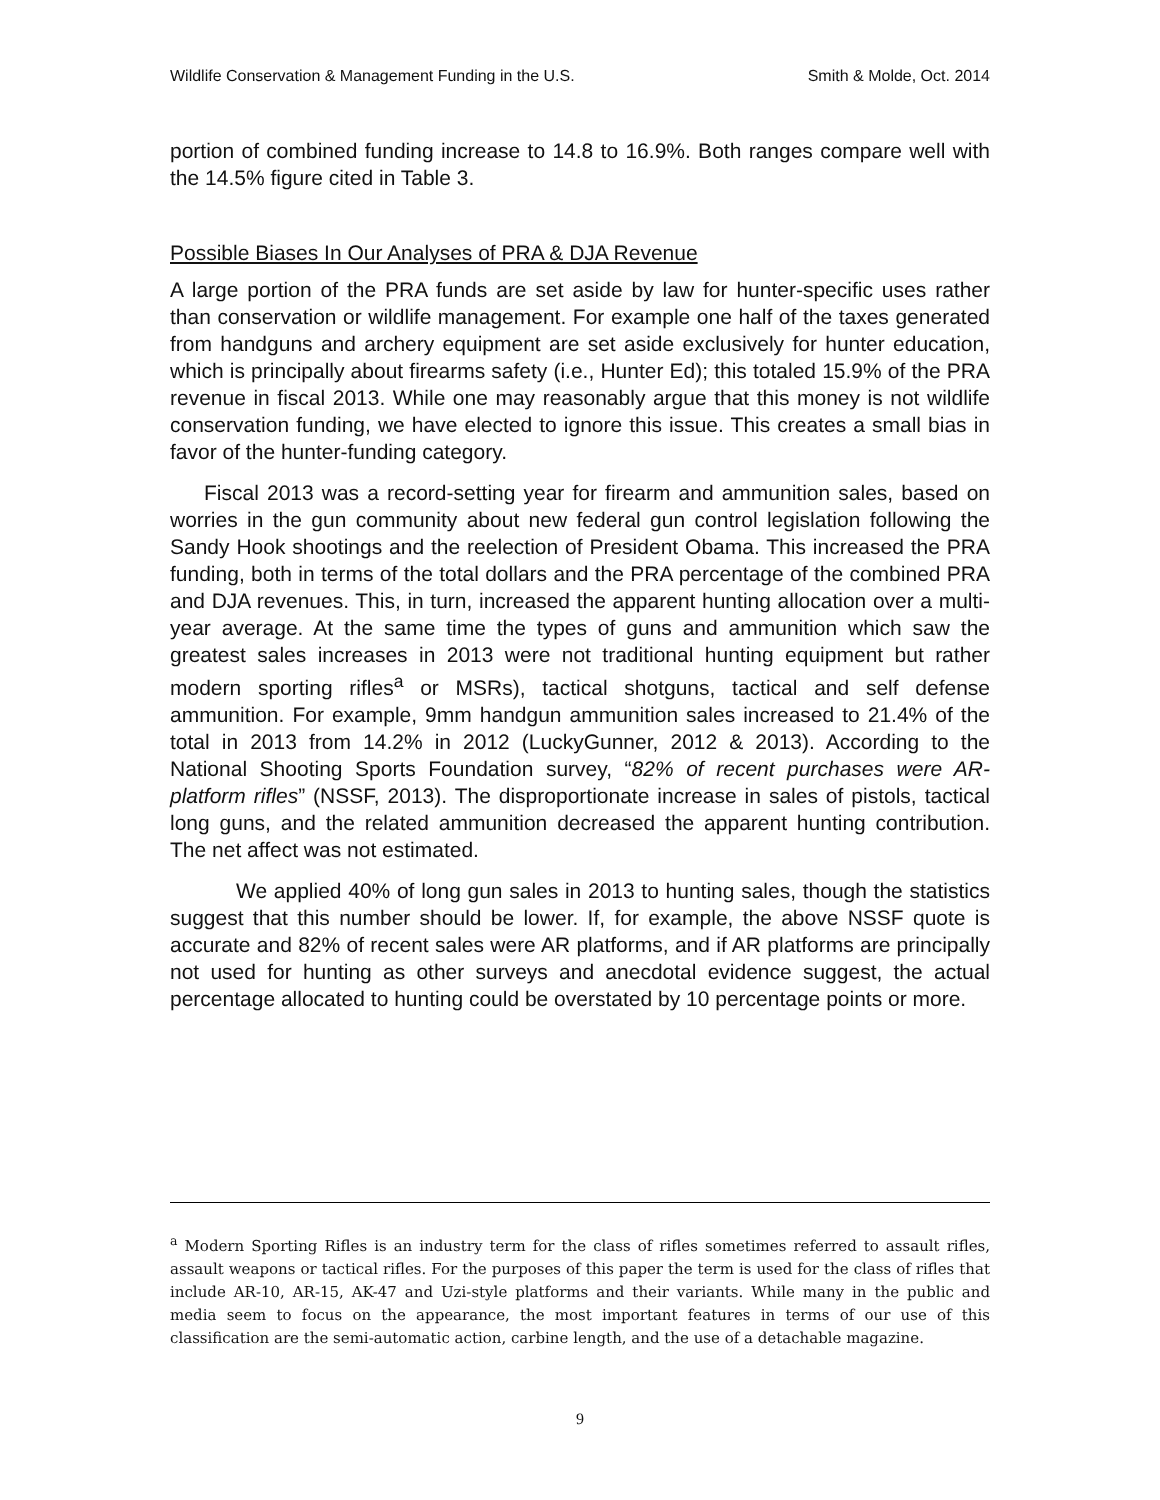Wildlife Conservation & Management Funding in the U.S. Smith & Molde, Oct. 2014
portion of combined funding increase to 14.8 to 16.9%. Both ranges compare well with the 14.5% figure cited in Table 3.
Possible Biases In Our Analyses of PRA & DJA Revenue
A large portion of the PRA funds are set aside by law for hunter-specific uses rather than conservation or wildlife management. For example one half of the taxes generated from handguns and archery equipment are set aside exclusively for hunter education, which is principally about firearms safety (i.e., Hunter Ed); this totaled 15.9% of the PRA revenue in fiscal 2013. While one may reasonably argue that this money is not wildlife conservation funding, we have elected to ignore this issue. This creates a small bias in favor of the hunter-funding category.
Fiscal 2013 was a record-setting year for firearm and ammunition sales, based on worries in the gun community about new federal gun control legislation following the Sandy Hook shootings and the reelection of President Obama. This increased the PRA funding, both in terms of the total dollars and the PRA percentage of the combined PRA and DJA revenues. This, in turn, increased the apparent hunting allocation over a multi-year average. At the same time the types of guns and ammunition which saw the greatest sales increases in 2013 were not traditional hunting equipment but rather modern sporting rifles<sup>a</sup> or MSRs), tactical shotguns, tactical and self defense ammunition. For example, 9mm handgun ammunition sales increased to 21.4% of the total in 2013 from 14.2% in 2012 (LuckyGunner, 2012 & 2013). According to the National Shooting Sports Foundation survey, “82% of recent purchases were AR-platform rifles” (NSSF, 2013). The disproportionate increase in sales of pistols, tactical long guns, and the related ammunition decreased the apparent hunting contribution. The net affect was not estimated.
We applied 40% of long gun sales in 2013 to hunting sales, though the statistics suggest that this number should be lower. If, for example, the above NSSF quote is accurate and 82% of recent sales were AR platforms, and if AR platforms are principally not used for hunting as other surveys and anecdotal evidence suggest, the actual percentage allocated to hunting could be overstated by 10 percentage points or more.
<sup>a</sup> Modern Sporting Rifles is an industry term for the class of rifles sometimes referred to assault rifles, assault weapons or tactical rifles. For the purposes of this paper the term is used for the class of rifles that include AR-10, AR-15, AK-47 and Uzi-style platforms and their variants. While many in the public and media seem to focus on the appearance, the most important features in terms of our use of this classification are the semi-automatic action, carbine length, and the use of a detachable magazine.
9